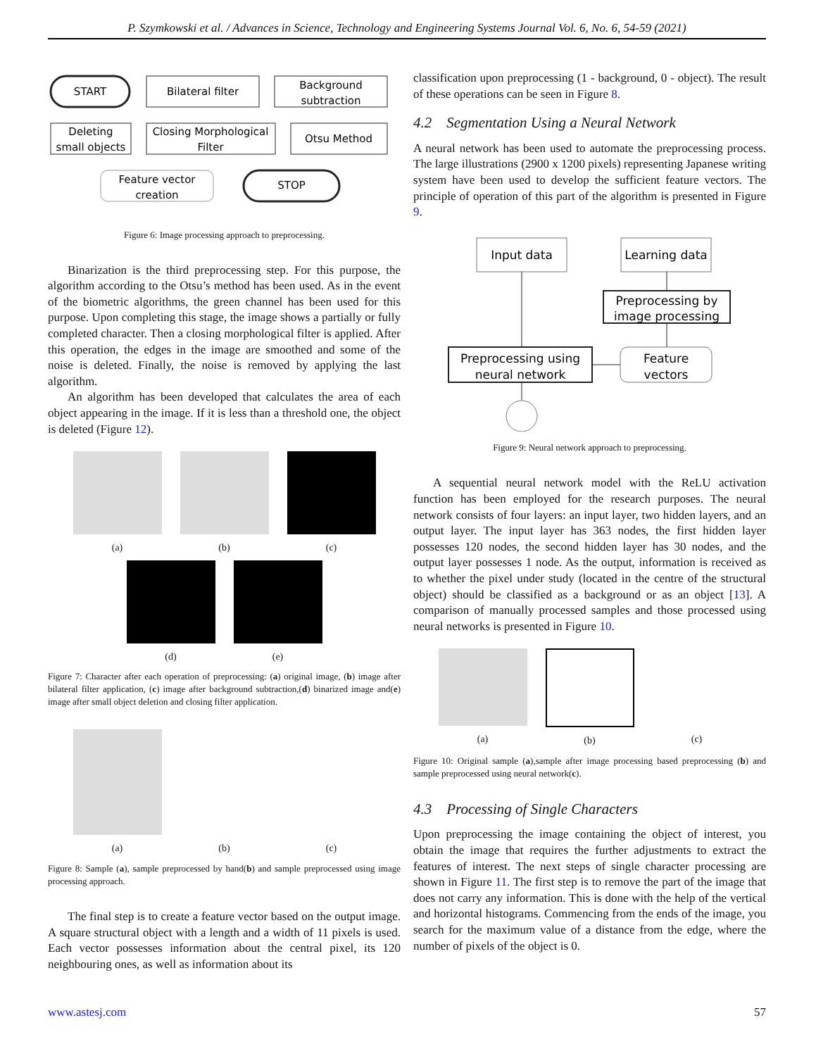P. Szymkowski et al. / Advances in Science, Technology and Engineering Systems Journal Vol. 6, No. 6, 54-59 (2021)
START
Bilateral filter
Background
subtraction
Otsu Method
Closing Morphological
Filter
Deleting
small objects
Feature vector
creation
STOP
Figure 6: Image processing approach to preprocessing.
Binarization is the third preprocessing step. For this purpose, the algorithm according to the Otsu’s method has been used. As in the event of the biometric algorithms, the green channel has been used for this purpose. Upon completing this stage, the image shows a partially or fully completed character. Then a closing morphological filter is applied. After this operation, the edges in the image are smoothed and some of the noise is deleted. Finally, the noise is removed by applying the last algorithm.
An algorithm has been developed that calculates the area of each object appearing in the image. If it is less than a threshold one, the object is deleted (Figure 12).
(a)
(b)
(c)
(d)
(e)
Figure 7: Character after each operation of preprocessing: (a) original image, (b) image after bilateral filter application, (c) image after background subtraction,(d) binarized image and(e) image after small object deletion and closing filter application.
(a)
(b)
(c)
Figure 8: Sample (a), sample preprocessed by hand(b) and sample preprocessed using image processing approach.
The final step is to create a feature vector based on the output image. A square structural object with a length and a width of 11 pixels is used. Each vector possesses information about the central pixel, its 120 neighbouring ones, as well as information about its
classification upon preprocessing (1 - background, 0 - object). The result of these operations can be seen in Figure 8.
4.2 Segmentation Using a Neural Network
A neural network has been used to automate the preprocessing process. The large illustrations (2900 x 1200 pixels) representing Japanese writing system have been used to develop the sufficient feature vectors. The principle of operation of this part of the algorithm is presented in Figure 9.
Input data
Learning data
Preprocessing by
image processing
Preprocessing using
neural network
Feature
vectors
Figure 9: Neural network approach to preprocessing.
A sequential neural network model with the ReLU activation function has been employed for the research purposes. The neural network consists of four layers: an input layer, two hidden layers, and an output layer. The input layer has 363 nodes, the first hidden layer possesses 120 nodes, the second hidden layer has 30 nodes, and the output layer possesses 1 node. As the output, information is received as to whether the pixel under study (located in the centre of the structural object) should be classified as a background or as an object [13]. A comparison of manually processed samples and those processed using neural networks is presented in Figure 10.
(a)
(b)
(c)
Figure 10: Original sample (a),sample after image processing based preprocessing (b) and sample preprocessed using neural network(c).
4.3 Processing of Single Characters
Upon preprocessing the image containing the object of interest, you obtain the image that requires the further adjustments to extract the features of interest. The next steps of single character processing are shown in Figure 11. The first step is to remove the part of the image that does not carry any information. This is done with the help of the vertical and horizontal histograms. Commencing from the ends of the image, you search for the maximum value of a distance from the edge, where the number of pixels of the object is 0.
www.astesj.com 57